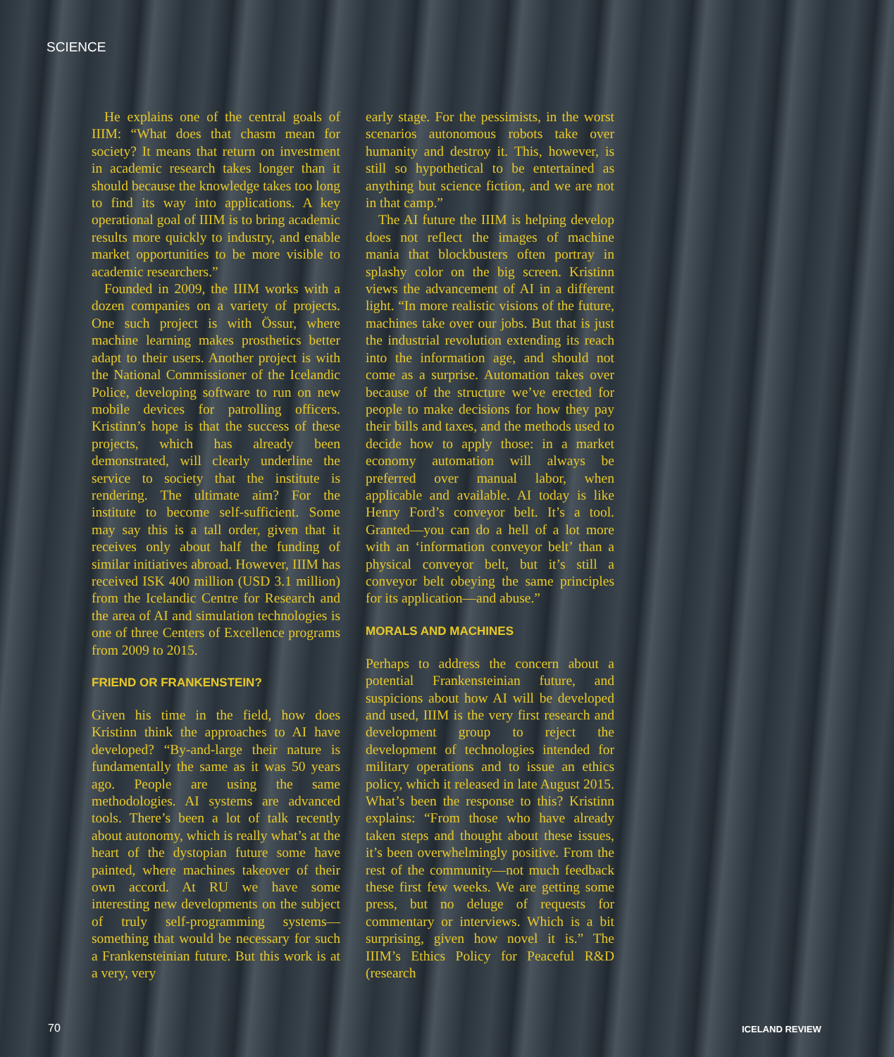SCIENCE
He explains one of the central goals of IIIM: “What does that chasm mean for society? It means that return on investment in academic research takes longer than it should because the knowledge takes too long to find its way into applications. A key operational goal of IIIM is to bring academic results more quickly to industry, and enable market opportunities to be more visible to academic researchers.”
Founded in 2009, the IIIM works with a dozen companies on a variety of projects. One such project is with Össur, where machine learning makes prosthetics better adapt to their users. Another project is with the National Commissioner of the Icelandic Police, developing software to run on new mobile devices for patrolling officers. Kristinn’s hope is that the success of these projects, which has already been demonstrated, will clearly underline the service to society that the institute is rendering. The ultimate aim? For the institute to become self-sufficient. Some may say this is a tall order, given that it receives only about half the funding of similar initiatives abroad. However, IIIM has received ISK 400 million (USD 3.1 million) from the Icelandic Centre for Research and the area of AI and simulation technologies is one of three Centers of Excellence programs from 2009 to 2015.
FRIEND OR FRANKENSTEIN?
Given his time in the field, how does Kristinn think the approaches to AI have developed? “By-and-large their nature is fundamentally the same as it was 50 years ago. People are using the same methodologies. AI systems are advanced tools. There’s been a lot of talk recently about autonomy, which is really what’s at the heart of the dystopian future some have painted, where machines takeover of their own accord. At RU we have some interesting new developments on the subject of truly self-programming systems—something that would be necessary for such a Frankensteinian future. But this work is at a very, very
early stage. For the pessimists, in the worst scenarios autonomous robots take over humanity and destroy it. This, however, is still so hypothetical to be entertained as anything but science fiction, and we are not in that camp.”
The AI future the IIIM is helping develop does not reflect the images of machine mania that blockbusters often portray in splashy color on the big screen. Kristinn views the advancement of AI in a different light. “In more realistic visions of the future, machines take over our jobs. But that is just the industrial revolution extending its reach into the information age, and should not come as a surprise. Automation takes over because of the structure we’ve erected for people to make decisions for how they pay their bills and taxes, and the methods used to decide how to apply those: in a market economy automation will always be preferred over manual labor, when applicable and available. AI today is like Henry Ford’s conveyor belt. It’s a tool. Granted—you can do a hell of a lot more with an ‘information conveyor belt’ than a physical conveyor belt, but it’s still a conveyor belt obeying the same principles for its application—and abuse.”
MORALS AND MACHINES
Perhaps to address the concern about a potential Frankensteinian future, and suspicions about how AI will be developed and used, IIIM is the very first research and development group to reject the development of technologies intended for military operations and to issue an ethics policy, which it released in late August 2015. What’s been the response to this? Kristinn explains: “From those who have already taken steps and thought about these issues, it’s been overwhelmingly positive. From the rest of the community—not much feedback these first few weeks. We are getting some press, but no deluge of requests for commentary or interviews. Which is a bit surprising, given how novel it is.” The IIIM’s Ethics Policy for Peaceful R&D (research
70 ICELAND REVIEW